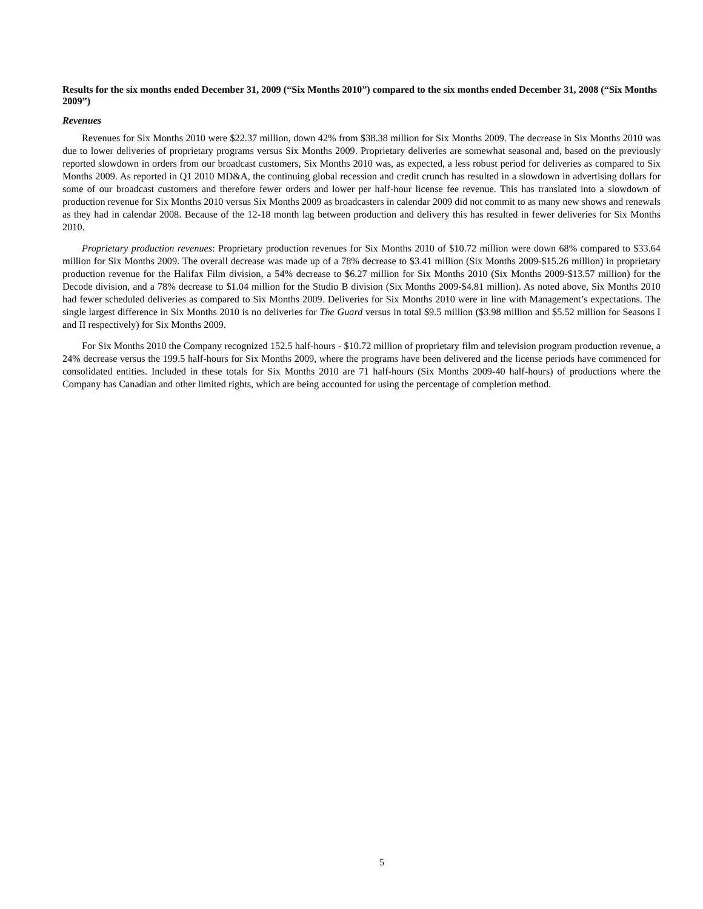Results for the six months ended December 31, 2009 (“Six Months 2010”) compared to the six months ended December 31, 2008 (“Six Months 2009”)
Revenues
Revenues for Six Months 2010 were $22.37 million, down 42% from $38.38 million for Six Months 2009. The decrease in Six Months 2010 was due to lower deliveries of proprietary programs versus Six Months 2009. Proprietary deliveries are somewhat seasonal and, based on the previously reported slowdown in orders from our broadcast customers, Six Months 2010 was, as expected, a less robust period for deliveries as compared to Six Months 2009. As reported in Q1 2010 MD&A, the continuing global recession and credit crunch has resulted in a slowdown in advertising dollars for some of our broadcast customers and therefore fewer orders and lower per half-hour license fee revenue. This has translated into a slowdown of production revenue for Six Months 2010 versus Six Months 2009 as broadcasters in calendar 2009 did not commit to as many new shows and renewals as they had in calendar 2008. Because of the 12-18 month lag between production and delivery this has resulted in fewer deliveries for Six Months 2010.
Proprietary production revenues: Proprietary production revenues for Six Months 2010 of $10.72 million were down 68% compared to $33.64 million for Six Months 2009. The overall decrease was made up of a 78% decrease to $3.41 million (Six Months 2009-$15.26 million) in proprietary production revenue for the Halifax Film division, a 54% decrease to $6.27 million for Six Months 2010 (Six Months 2009-$13.57 million) for the Decode division, and a 78% decrease to $1.04 million for the Studio B division (Six Months 2009-$4.81 million). As noted above, Six Months 2010 had fewer scheduled deliveries as compared to Six Months 2009. Deliveries for Six Months 2010 were in line with Management’s expectations. The single largest difference in Six Months 2010 is no deliveries for The Guard versus in total $9.5 million ($3.98 million and $5.52 million for Seasons I and II respectively) for Six Months 2009.
For Six Months 2010 the Company recognized 152.5 half-hours - $10.72 million of proprietary film and television program production revenue, a 24% decrease versus the 199.5 half-hours for Six Months 2009, where the programs have been delivered and the license periods have commenced for consolidated entities. Included in these totals for Six Months 2010 are 71 half-hours (Six Months 2009-40 half-hours) of productions where the Company has Canadian and other limited rights, which are being accounted for using the percentage of completion method.
5